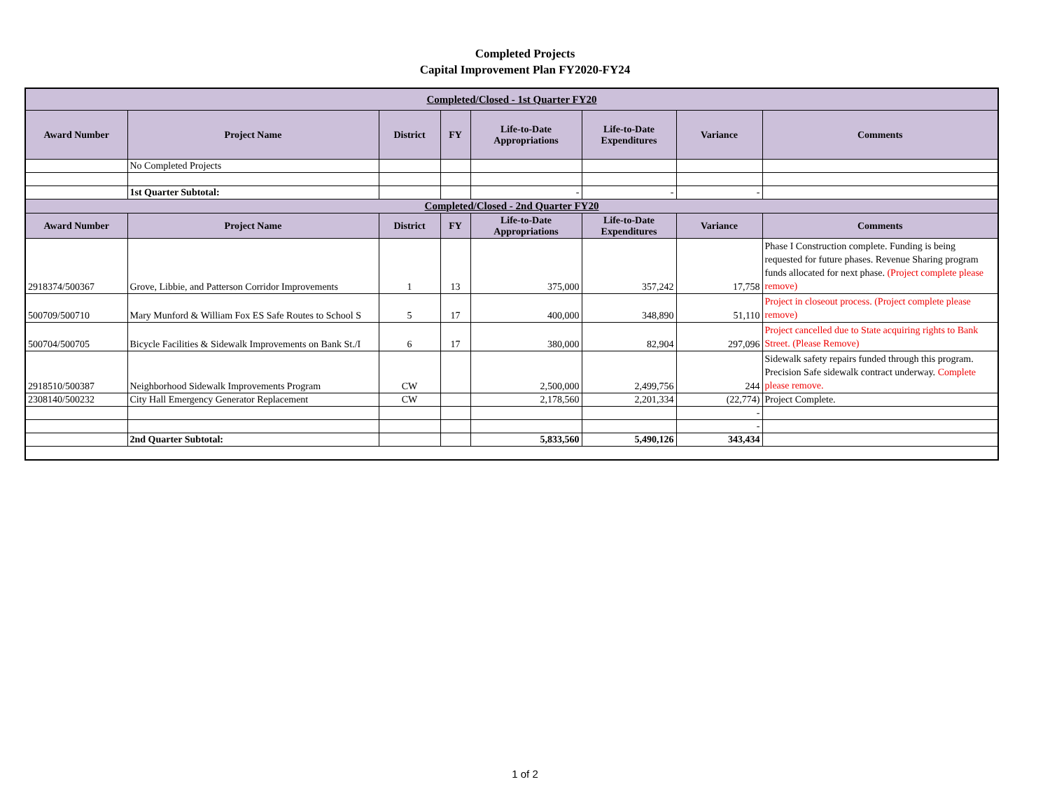Completed Projects
Capital Improvement Plan FY2020-FY24
| Completed/Closed - 1st Quarter FY20 | | | | | | | |
| Award Number | Project Name | District | FY | Life-to-Date Appropriations | Life-to-Date Expenditures | Variance | Comments |
| | No Completed Projects | | | | | | |
| | 1st Quarter Subtotal: | | | - | - | - | |
| Completed/Closed - 2nd Quarter FY20 | | | | | | | |
| Award Number | Project Name | District | FY | Life-to-Date Appropriations | Life-to-Date Expenditures | Variance | Comments |
| 2918374/500367 | Grove, Libbie, and Patterson Corridor Improvements | 1 | 13 | 375,000 | 357,242 | 17,758 | Phase I Construction complete. Funding is being requested for future phases. Revenue Sharing program funds allocated for next phase. (Project complete please remove) |
| 500709/500710 | Mary Munford & William Fox ES Safe Routes to School S | 5 | 17 | 400,000 | 348,890 | 51,110 | Project in closeout process. (Project complete please remove) |
| 500704/500705 | Bicycle Facilities & Sidewalk Improvements on Bank St./I | 6 | 17 | 380,000 | 82,904 | 297,096 | Project cancelled due to State acquiring rights to Bank Street. (Please Remove) |
| 2918510/500387 | Neighborhood Sidewalk Improvements Program | CW | | 2,500,000 | 2,499,756 | 244 | Sidewalk safety repairs funded through this program. Precision Safe sidewalk contract underway. Complete please remove. |
| 2308140/500232 | City Hall Emergency Generator Replacement | CW | | 2,178,560 | 2,201,334 | (22,774) | Project Complete. |
| | | | | | | - | |
| | | | | | | - | |
| | 2nd Quarter Subtotal: | | | 5,833,560 | 5,490,126 | 343,434 | |
1 of 2